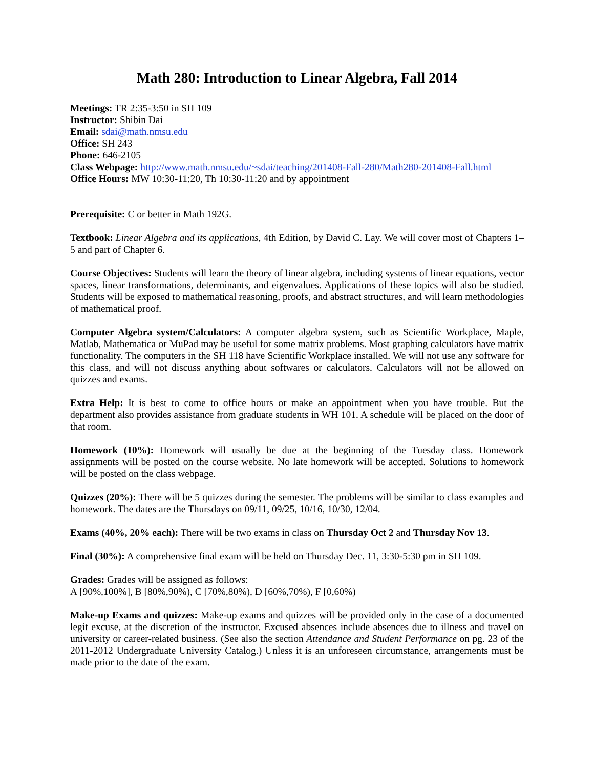Math 280: Introduction to Linear Algebra, Fall 2014
Meetings: TR 2:35-3:50 in SH 109
Instructor: Shibin Dai
Email: sdai@math.nmsu.edu
Office: SH 243
Phone: 646-2105
Class Webpage: http://www.math.nmsu.edu/~sdai/teaching/201408-Fall-280/Math280-201408-Fall.html
Office Hours: MW 10:30-11:20, Th 10:30-11:20 and by appointment
Prerequisite: C or better in Math 192G.
Textbook: Linear Algebra and its applications, 4th Edition, by David C. Lay. We will cover most of Chapters 1–5 and part of Chapter 6.
Course Objectives: Students will learn the theory of linear algebra, including systems of linear equations, vector spaces, linear transformations, determinants, and eigenvalues. Applications of these topics will also be studied. Students will be exposed to mathematical reasoning, proofs, and abstract structures, and will learn methodologies of mathematical proof.
Computer Algebra system/Calculators: A computer algebra system, such as Scientific Workplace, Maple, Matlab, Mathematica or MuPad may be useful for some matrix problems. Most graphing calculators have matrix functionality. The computers in the SH 118 have Scientific Workplace installed. We will not use any software for this class, and will not discuss anything about softwares or calculators. Calculators will not be allowed on quizzes and exams.
Extra Help: It is best to come to office hours or make an appointment when you have trouble. But the department also provides assistance from graduate students in WH 101. A schedule will be placed on the door of that room.
Homework (10%): Homework will usually be due at the beginning of the Tuesday class. Homework assignments will be posted on the course website. No late homework will be accepted. Solutions to homework will be posted on the class webpage.
Quizzes (20%): There will be 5 quizzes during the semester. The problems will be similar to class examples and homework. The dates are the Thursdays on 09/11, 09/25, 10/16, 10/30, 12/04.
Exams (40%, 20% each): There will be two exams in class on Thursday Oct 2 and Thursday Nov 13.
Final (30%): A comprehensive final exam will be held on Thursday Dec. 11, 3:30-5:30 pm in SH 109.
Grades: Grades will be assigned as follows:
A [90%,100%], B [80%,90%), C [70%,80%), D [60%,70%), F [0,60%)
Make-up Exams and quizzes: Make-up exams and quizzes will be provided only in the case of a documented legit excuse, at the discretion of the instructor. Excused absences include absences due to illness and travel on university or career-related business. (See also the section Attendance and Student Performance on pg. 23 of the 2011-2012 Undergraduate University Catalog.) Unless it is an unforeseen circumstance, arrangements must be made prior to the date of the exam.